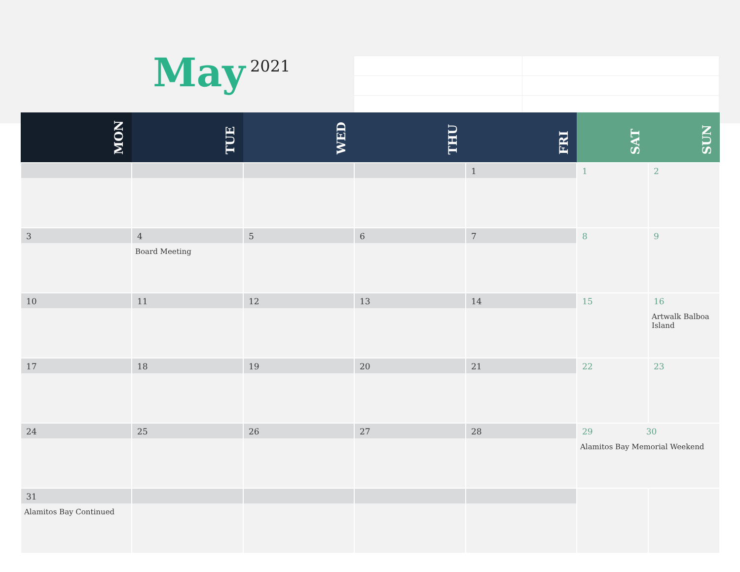May 2021
| MON | TUE | WED | THU | FRI | SAT | SUN |
| --- | --- | --- | --- | --- | --- | --- |
| | | | | 1 | 1 | 2 |
| 3 | 4 Board Meeting | 5 | 6 | 7 | 8 | 9 |
| 10 | 11 | 12 | 13 | 14 | 15 | 16 Artwalk Balboa Island |
| 17 | 18 | 19 | 20 | 21 | 22 | 23 |
| 24 | 25 | 26 | 27 | 28 | 29 30 Alamitos Bay Memorial Weekend | |
| 31 Alamitos Bay Continued | | | | | | |